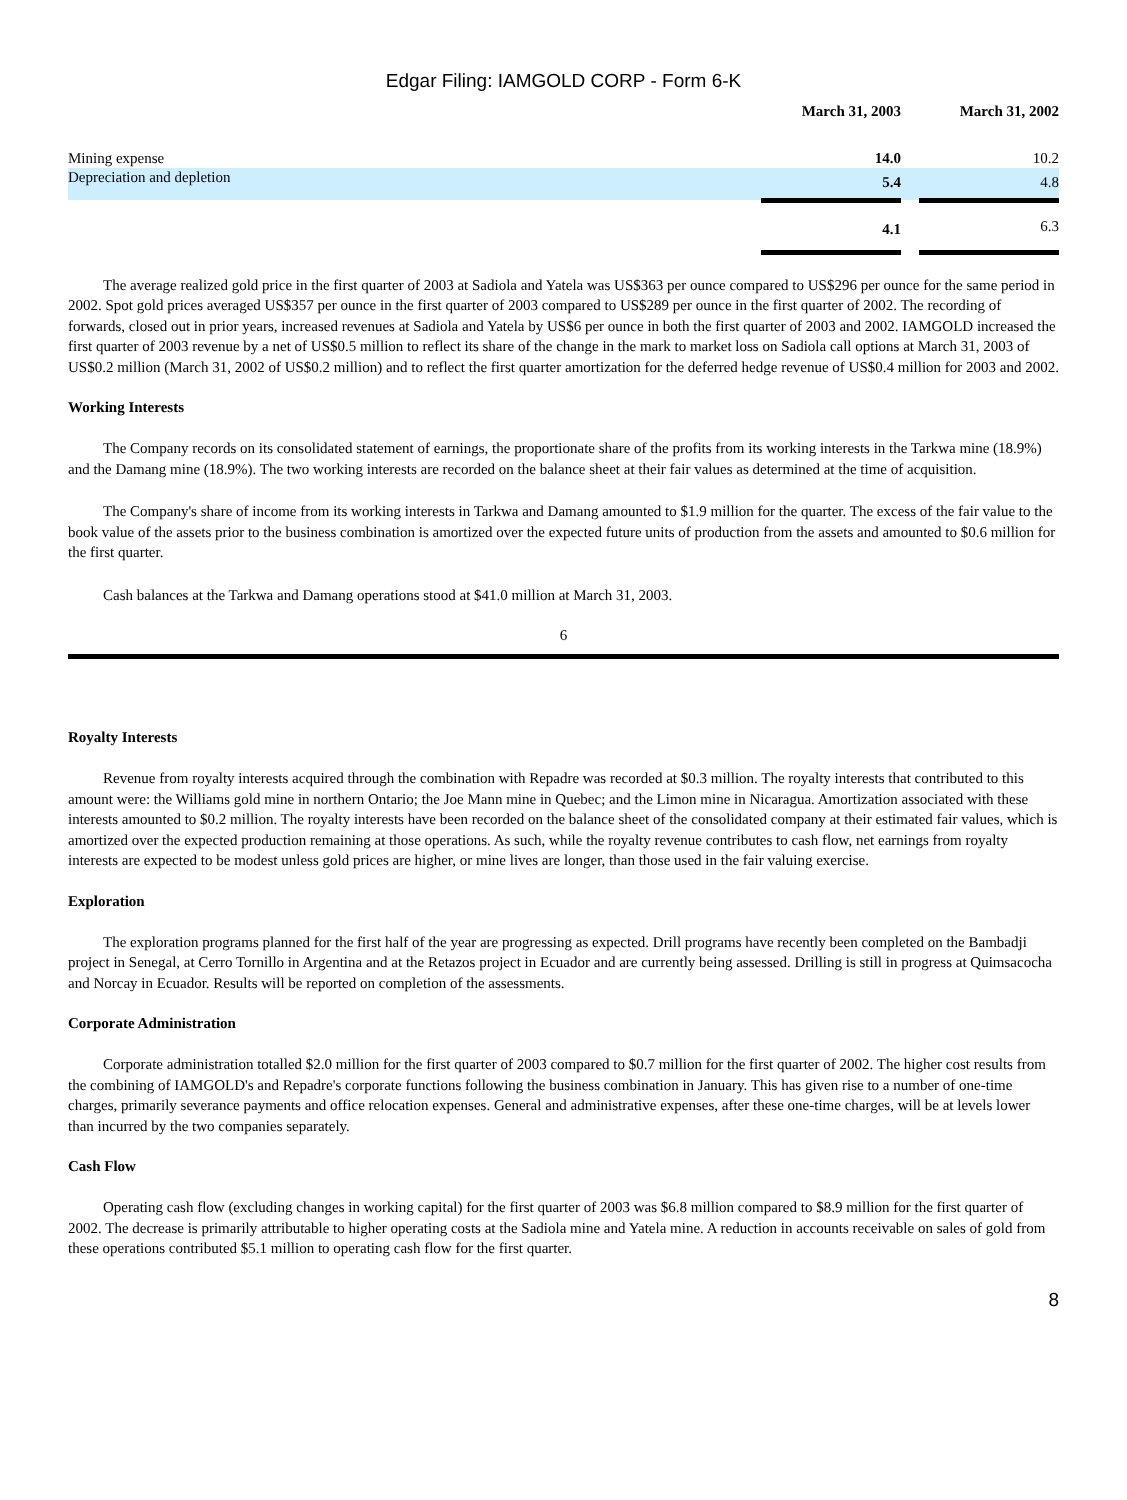Edgar Filing: IAMGOLD CORP - Form 6-K
| | March 31, 2003 | | March 31, 2002 |
| Mining expense | 14.0 | | 10.2 |
| Depreciation and depletion | 5.4 | | 4.8 |
| | 4.1 | | 6.3 |
The average realized gold price in the first quarter of 2003 at Sadiola and Yatela was US$363 per ounce compared to US$296 per ounce for the same period in 2002. Spot gold prices averaged US$357 per ounce in the first quarter of 2003 compared to US$289 per ounce in the first quarter of 2002. The recording of forwards, closed out in prior years, increased revenues at Sadiola and Yatela by US$6 per ounce in both the first quarter of 2003 and 2002. IAMGOLD increased the first quarter of 2003 revenue by a net of US$0.5 million to reflect its share of the change in the mark to market loss on Sadiola call options at March 31, 2003 of US$0.2 million (March 31, 2002 of US$0.2 million) and to reflect the first quarter amortization for the deferred hedge revenue of US$0.4 million for 2003 and 2002.
Working Interests
The Company records on its consolidated statement of earnings, the proportionate share of the profits from its working interests in the Tarkwa mine (18.9%) and the Damang mine (18.9%). The two working interests are recorded on the balance sheet at their fair values as determined at the time of acquisition.
The Company's share of income from its working interests in Tarkwa and Damang amounted to $1.9 million for the quarter. The excess of the fair value to the book value of the assets prior to the business combination is amortized over the expected future units of production from the assets and amounted to $0.6 million for the first quarter.
Cash balances at the Tarkwa and Damang operations stood at $41.0 million at March 31, 2003.
6
Royalty Interests
Revenue from royalty interests acquired through the combination with Repadre was recorded at $0.3 million. The royalty interests that contributed to this amount were: the Williams gold mine in northern Ontario; the Joe Mann mine in Quebec; and the Limon mine in Nicaragua. Amortization associated with these interests amounted to $0.2 million. The royalty interests have been recorded on the balance sheet of the consolidated company at their estimated fair values, which is amortized over the expected production remaining at those operations. As such, while the royalty revenue contributes to cash flow, net earnings from royalty interests are expected to be modest unless gold prices are higher, or mine lives are longer, than those used in the fair valuing exercise.
Exploration
The exploration programs planned for the first half of the year are progressing as expected. Drill programs have recently been completed on the Bambadji project in Senegal, at Cerro Tornillo in Argentina and at the Retazos project in Ecuador and are currently being assessed. Drilling is still in progress at Quimsacocha and Norcay in Ecuador. Results will be reported on completion of the assessments.
Corporate Administration
Corporate administration totalled $2.0 million for the first quarter of 2003 compared to $0.7 million for the first quarter of 2002. The higher cost results from the combining of IAMGOLD's and Repadre's corporate functions following the business combination in January. This has given rise to a number of one-time charges, primarily severance payments and office relocation expenses. General and administrative expenses, after these one-time charges, will be at levels lower than incurred by the two companies separately.
Cash Flow
Operating cash flow (excluding changes in working capital) for the first quarter of 2003 was $6.8 million compared to $8.9 million for the first quarter of 2002. The decrease is primarily attributable to higher operating costs at the Sadiola mine and Yatela mine. A reduction in accounts receivable on sales of gold from these operations contributed $5.1 million to operating cash flow for the first quarter.
8